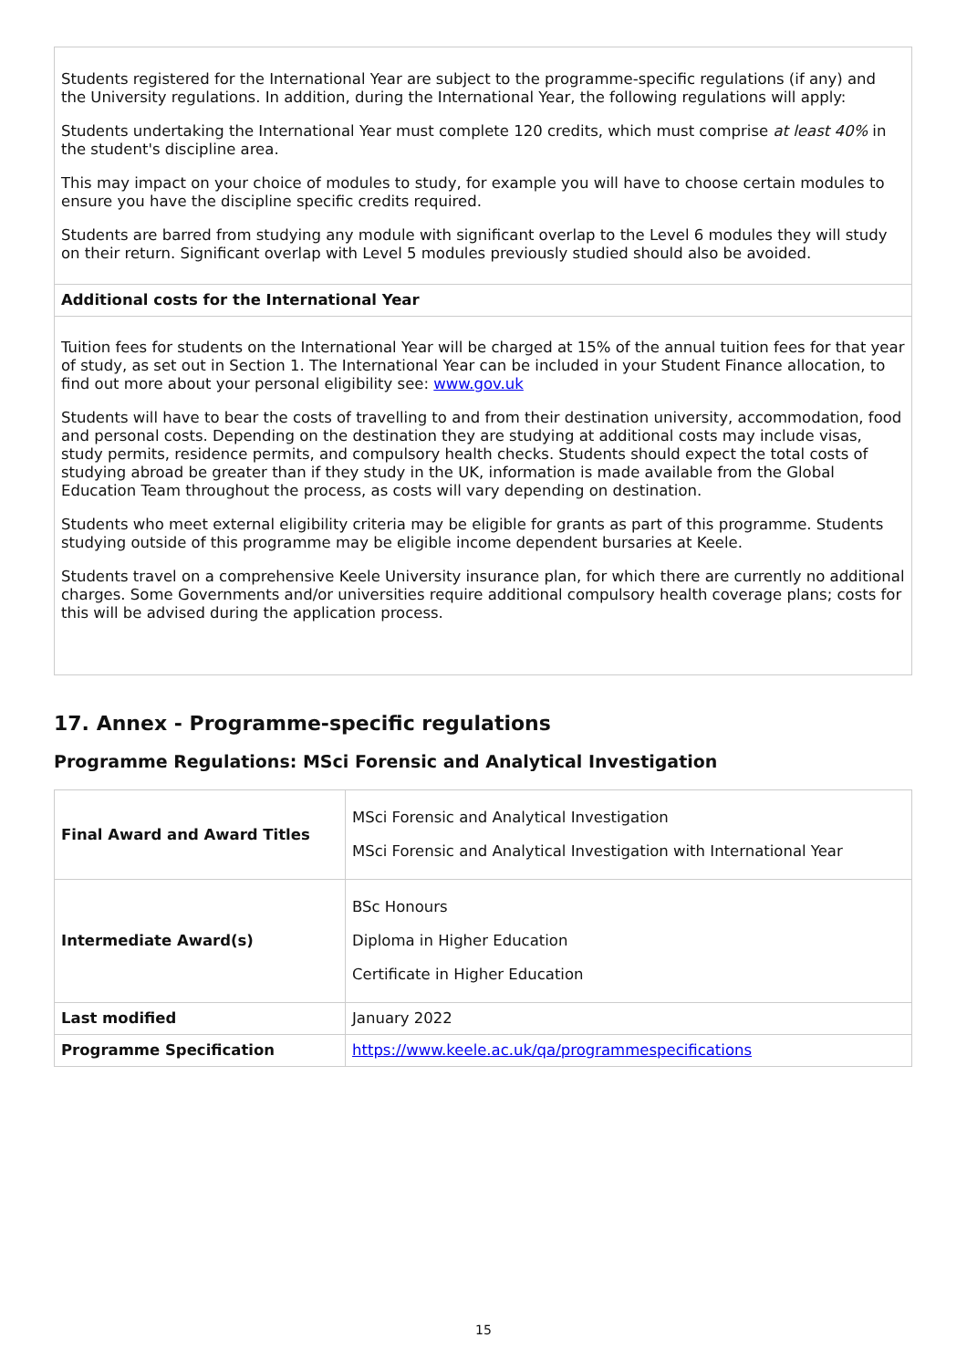| Students registered for the International Year are subject to the programme-specific regulations (if any) and the University regulations. In addition, during the International Year, the following regulations will apply: Students undertaking the International Year must complete 120 credits, which must comprise at least 40% in the student's discipline area. This may impact on your choice of modules to study, for example you will have to choose certain modules to ensure you have the discipline specific credits required. Students are barred from studying any module with significant overlap to the Level 6 modules they will study on their return. Significant overlap with Level 5 modules previously studied should also be avoided. |
| Additional costs for the International Year |
| Tuition fees for students on the International Year will be charged at 15% of the annual tuition fees for that year of study, as set out in Section 1. The International Year can be included in your Student Finance allocation, to find out more about your personal eligibility see: www.gov.uk Students will have to bear the costs of travelling to and from their destination university, accommodation, food and personal costs. Depending on the destination they are studying at additional costs may include visas, study permits, residence permits, and compulsory health checks. Students should expect the total costs of studying abroad be greater than if they study in the UK, information is made available from the Global Education Team throughout the process, as costs will vary depending on destination. Students who meet external eligibility criteria may be eligible for grants as part of this programme. Students studying outside of this programme may be eligible income dependent bursaries at Keele. Students travel on a comprehensive Keele University insurance plan, for which there are currently no additional charges. Some Governments and/or universities require additional compulsory health coverage plans; costs for this will be advised during the application process. |
17. Annex - Programme-specific regulations
Programme Regulations: MSci Forensic and Analytical Investigation
| Final Award and Award Titles | MSci Forensic and Analytical Investigation MSci Forensic and Analytical Investigation with International Year |
| Intermediate Award(s) | BSc Honours Diploma in Higher Education Certificate in Higher Education |
| Last modified | January 2022 |
| Programme Specification | https://www.keele.ac.uk/qa/programmespecifications |
15